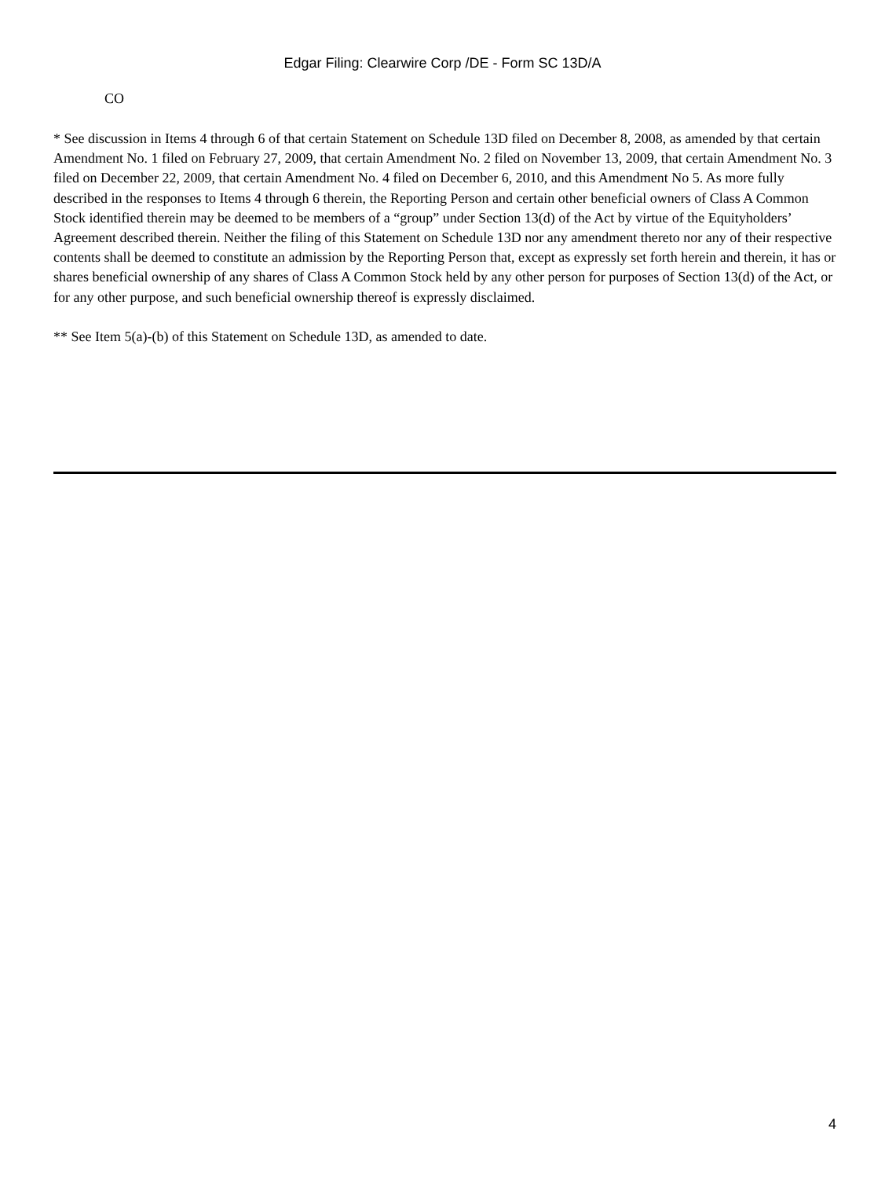Edgar Filing: Clearwire Corp /DE - Form SC 13D/A
CO
* See discussion in Items 4 through 6 of that certain Statement on Schedule 13D filed on December 8, 2008, as amended by that certain Amendment No. 1 filed on February 27, 2009, that certain Amendment No. 2 filed on November 13, 2009, that certain Amendment No. 3 filed on December 22, 2009, that certain Amendment No. 4 filed on December 6, 2010, and this Amendment No 5. As more fully described in the responses to Items 4 through 6 therein, the Reporting Person and certain other beneficial owners of Class A Common Stock identified therein may be deemed to be members of a “group” under Section 13(d) of the Act by virtue of the Equityholders’ Agreement described therein. Neither the filing of this Statement on Schedule 13D nor any amendment thereto nor any of their respective contents shall be deemed to constitute an admission by the Reporting Person that, except as expressly set forth herein and therein, it has or shares beneficial ownership of any shares of Class A Common Stock held by any other person for purposes of Section 13(d) of the Act, or for any other purpose, and such beneficial ownership thereof is expressly disclaimed.
** See Item 5(a)-(b) of this Statement on Schedule 13D, as amended to date.
4